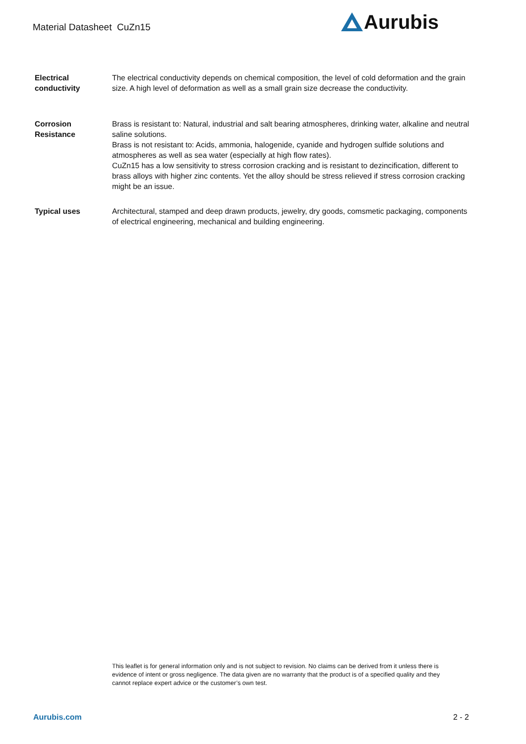Material Datasheet CuZn15 Aurubis
Electrical
conductivity
The electrical conductivity depends on chemical composition, the level of cold deformation and the grain size. A high level of deformation as well as a small grain size decrease the conductivity.
Corrosion
Resistance
Brass is resistant to: Natural, industrial and salt bearing atmospheres, drinking water, alkaline and neutral saline solutions.
Brass is not resistant to: Acids, ammonia, halogenide, cyanide and hydrogen sulfide solutions and atmospheres as well as sea water (especially at high flow rates).
CuZn15 has a low sensitivity to stress corrosion cracking and is resistant to dezincification, different to brass alloys with higher zinc contents. Yet the alloy should be stress relieved if stress corrosion cracking might be an issue.
Typical uses Architectural, stamped and deep drawn products, jewelry, dry goods, comsmetic packaging, components of electrical engineering, mechanical and building engineering.
This leaflet is for general information only and is not subject to revision. No claims can be derived from it unless there is evidence of intent or gross negligence. The data given are no warranty that the product is of a specified quality and they cannot replace expert advice or the customer’s own test.
Aurubis.com 2 - 2